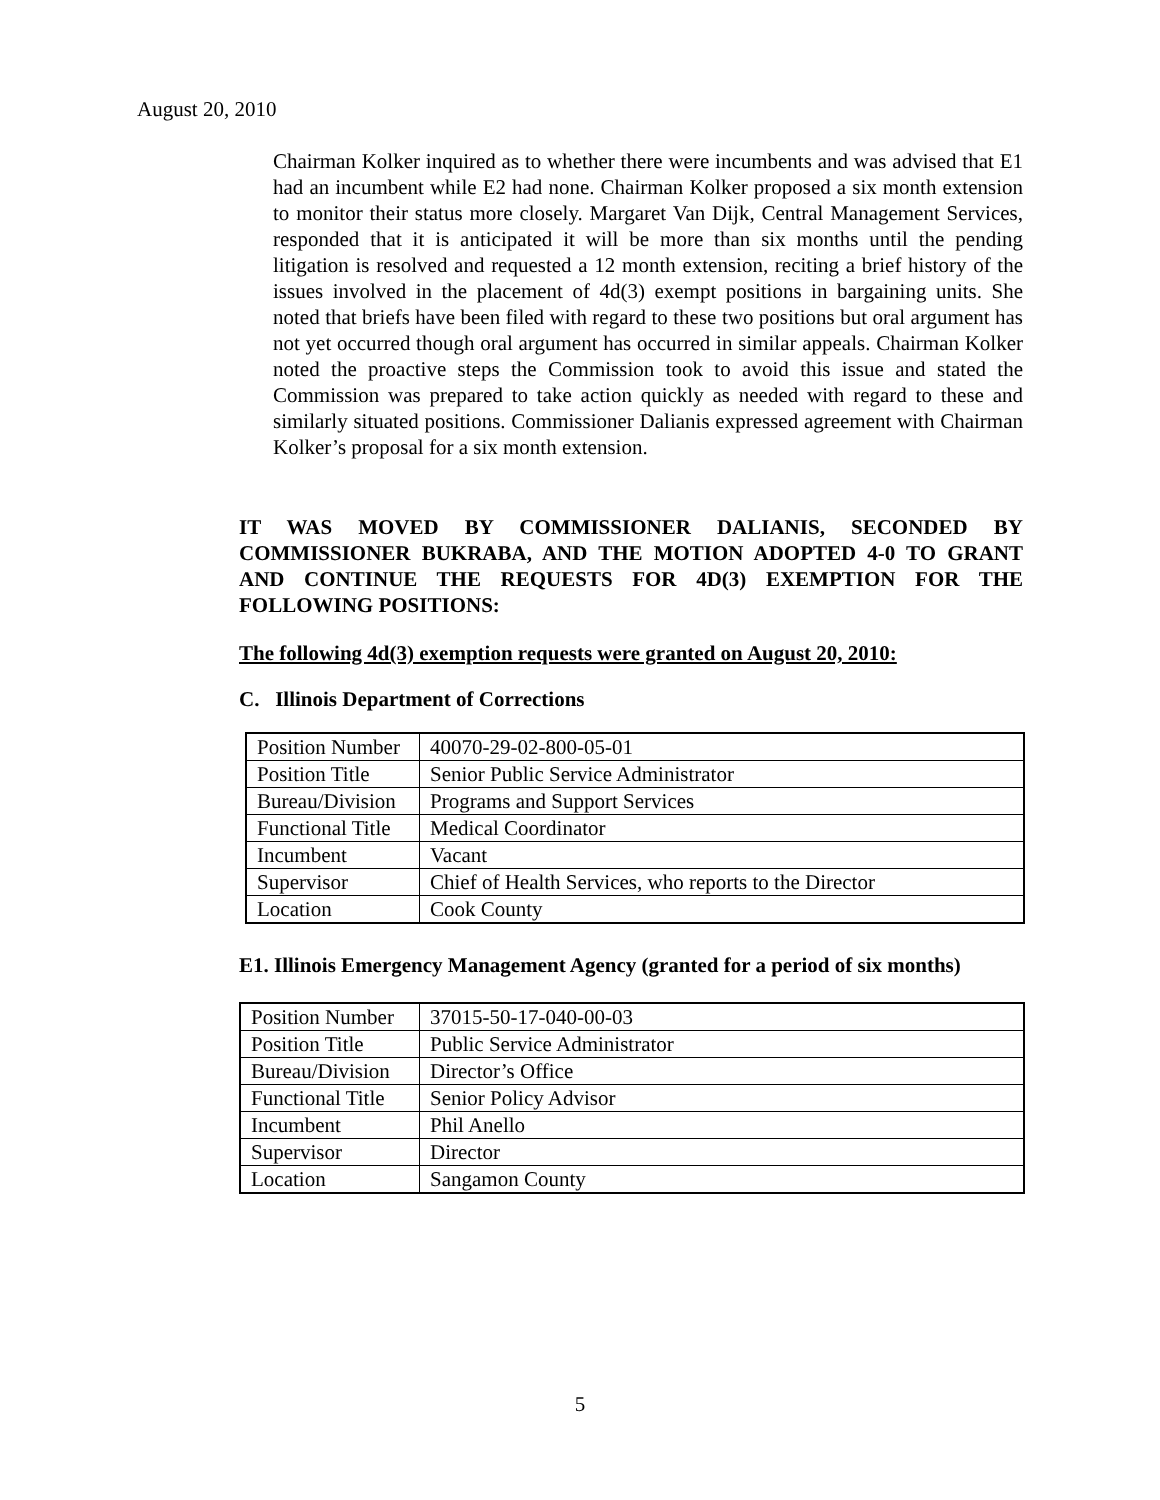August 20, 2010
Chairman Kolker inquired as to whether there were incumbents and was advised that E1 had an incumbent while E2 had none. Chairman Kolker proposed a six month extension to monitor their status more closely. Margaret Van Dijk, Central Management Services, responded that it is anticipated it will be more than six months until the pending litigation is resolved and requested a 12 month extension, reciting a brief history of the issues involved in the placement of 4d(3) exempt positions in bargaining units. She noted that briefs have been filed with regard to these two positions but oral argument has not yet occurred though oral argument has occurred in similar appeals. Chairman Kolker noted the proactive steps the Commission took to avoid this issue and stated the Commission was prepared to take action quickly as needed with regard to these and similarly situated positions. Commissioner Dalianis expressed agreement with Chairman Kolker’s proposal for a six month extension.
IT WAS MOVED BY COMMISSIONER DALIANIS, SECONDED BY COMMISSIONER BUKRABA, AND THE MOTION ADOPTED 4-0 TO GRANT AND CONTINUE THE REQUESTS FOR 4D(3) EXEMPTION FOR THE FOLLOWING POSITIONS:
The following 4d(3) exemption requests were granted on August 20, 2010:
C. Illinois Department of Corrections
| Position Number | 40070-29-02-800-05-01 |
| Position Title | Senior Public Service Administrator |
| Bureau/Division | Programs and Support Services |
| Functional Title | Medical Coordinator |
| Incumbent | Vacant |
| Supervisor | Chief of Health Services, who reports to the Director |
| Location | Cook County |
E1. Illinois Emergency Management Agency (granted for a period of six months)
| Position Number | 37015-50-17-040-00-03 |
| Position Title | Public Service Administrator |
| Bureau/Division | Director’s Office |
| Functional Title | Senior Policy Advisor |
| Incumbent | Phil Anello |
| Supervisor | Director |
| Location | Sangamon County |
5